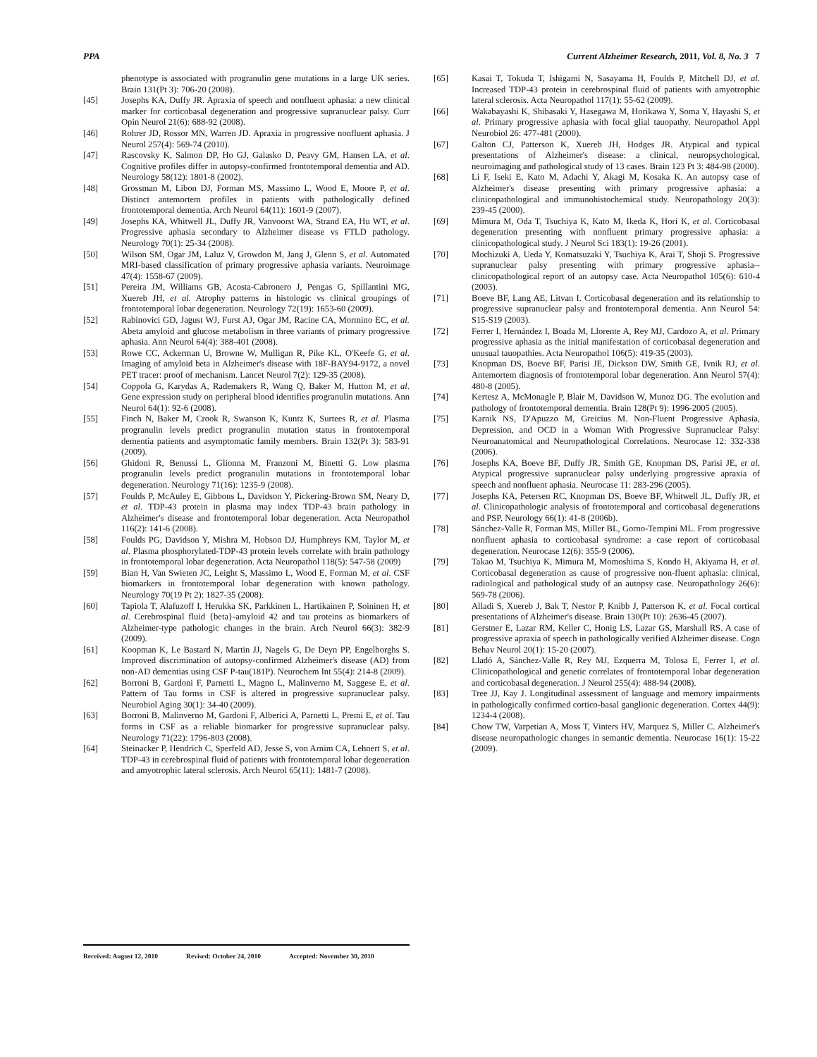PPA Current Alzheimer Research, 2011, Vol. 8, No. 3 7
phenotype is associated with progranulin gene mutations in a large UK series. Brain 131(Pt 3): 706-20 (2008).
[45] Josephs KA, Duffy JR. Apraxia of speech and nonfluent aphasia: a new clinical marker for corticobasal degeneration and progressive supranuclear palsy. Curr Opin Neurol 21(6): 688-92 (2008).
[46] Rohrer JD, Rossor MN, Warren JD. Apraxia in progressive nonfluent aphasia. J Neurol 257(4): 569-74 (2010).
[47] Rascovsky K, Salmon DP, Ho GJ, Galasko D, Peavy GM, Hansen LA, et al. Cognitive profiles differ in autopsy-confirmed frontotemporal dementia and AD. Neurology 58(12): 1801-8 (2002).
[48] Grossman M, Libon DJ, Forman MS, Massimo L, Wood E, Moore P, et al. Distinct antemortem profiles in patients with pathologically defined frontotemporal dementia. Arch Neurol 64(11): 1601-9 (2007).
[49] Josephs KA, Whitwell JL, Duffy JR, Vanvoorst WA, Strand EA, Hu WT, et al. Progressive aphasia secondary to Alzheimer disease vs FTLD pathology. Neurology 70(1): 25-34 (2008).
[50] Wilson SM, Ogar JM, Laluz V, Growdon M, Jang J, Glenn S, et al. Automated MRI-based classification of primary progressive aphasia variants. Neuroimage 47(4): 1558-67 (2009).
[51] Pereira JM, Williams GB, Acosta-Cabronero J, Pengas G, Spillantini MG, Xuereb JH, et al. Atrophy patterns in histologic vs clinical groupings of frontotemporal lobar degeneration. Neurology 72(19): 1653-60 (2009).
[52] Rabinovici GD, Jagust WJ, Furst AJ, Ogar JM, Racine CA, Mormino EC, et al. Abeta amyloid and glucose metabolism in three variants of primary progressive aphasia. Ann Neurol 64(4): 388-401 (2008).
[53] Rowe CC, Ackerman U, Browne W, Mulligan R, Pike KL, O'Keefe G, et al. Imaging of amyloid beta in Alzheimer's disease with 18F-BAY94-9172, a novel PET tracer: proof of mechanism. Lancet Neurol 7(2): 129-35 (2008).
[54] Coppola G, Karydas A, Rademakers R, Wang Q, Baker M, Hutton M, et al. Gene expression study on peripheral blood identifies progranulin mutations. Ann Neurol 64(1): 92-6 (2008).
[55] Finch N, Baker M, Crook R, Swanson K, Kuntz K, Surtees R, et al. Plasma progranulin levels predict progranulin mutation status in frontotemporal dementia patients and asymptomatic family members. Brain 132(Pt 3): 583-91 (2009).
[56] Ghidoni R, Benussi L, Glionna M, Franzoni M, Binetti G. Low plasma progranulin levels predict progranulin mutations in frontotemporal lobar degeneration. Neurology 71(16): 1235-9 (2008).
[57] Foulds P, McAuley E, Gibbons L, Davidson Y, Pickering-Brown SM, Neary D, et al. TDP-43 protein in plasma may index TDP-43 brain pathology in Alzheimer's disease and frontotemporal lobar degeneration. Acta Neuropathol 116(2): 141-6 (2008).
[58] Foulds PG, Davidson Y, Mishra M, Hobson DJ, Humphreys KM, Taylor M, et al. Plasma phosphorylated-TDP-43 protein levels correlate with brain pathology in frontotemporal lobar degeneration. Acta Neuropathol 118(5): 547-58 (2009)
[59] Bian H, Van Swieten JC, Leight S, Massimo L, Wood E, Forman M, et al. CSF biomarkers in frontotemporal lobar degeneration with known pathology. Neurology 70(19 Pt 2): 1827-35 (2008).
[60] Tapiola T, Alafuzoff I, Herukka SK, Parkkinen L, Hartikainen P, Soininen H, et al. Cerebrospinal fluid {beta}-amyloid 42 and tau proteins as biomarkers of Alzheimer-type pathologic changes in the brain. Arch Neurol 66(3): 382-9 (2009).
[61] Koopman K, Le Bastard N, Martin JJ, Nagels G, De Deyn PP, Engelborghs S. Improved discrimination of autopsy-confirmed Alzheimer's disease (AD) from non-AD dementias using CSF P-tau(181P). Neurochem Int 55(4): 214-8 (2009).
[62] Borroni B, Gardoni F, Parnetti L, Magno L, Malinverno M, Saggese E, et al. Pattern of Tau forms in CSF is altered in progressive supranuclear palsy. Neurobiol Aging 30(1): 34-40 (2009).
[63] Borroni B, Malinverno M, Gardoni F, Alberici A, Parnetti L, Premi E, et al. Tau forms in CSF as a reliable biomarker for progressive supranuclear palsy. Neurology 71(22): 1796-803 (2008).
[64] Steinacker P, Hendrich C, Sperfeld AD, Jesse S, von Arnim CA, Lehnert S, et al. TDP-43 in cerebrospinal fluid of patients with frontotemporal lobar degeneration and amyotrophic lateral sclerosis. Arch Neurol 65(11): 1481-7 (2008).
[65] Kasai T, Tokuda T, Ishigami N, Sasayama H, Foulds P, Mitchell DJ, et al. Increased TDP-43 protein in cerebrospinal fluid of patients with amyotrophic lateral sclerosis. Acta Neuropathol 117(1): 55-62 (2009).
[66] Wakabayashi K, Shibasaki Y, Hasegawa M, Horikawa Y, Soma Y, Hayashi S, et al. Primary progressive aphasia with focal glial tauopathy. Neuropathol Appl Neurobiol 26: 477-481 (2000).
[67] Galton CJ, Patterson K, Xuereb JH, Hodges JR. Atypical and typical presentations of Alzheimer's disease: a clinical, neuropsychological, neuroimaging and pathological study of 13 cases. Brain 123 Pt 3: 484-98 (2000).
[68] Li F, Iseki E, Kato M, Adachi Y, Akagi M, Kosaka K. An autopsy case of Alzheimer's disease presenting with primary progressive aphasia: a clinicopathological and immunohistochemical study. Neuropathology 20(3): 239-45 (2000).
[69] Mimura M, Oda T, Tsuchiya K, Kato M, Ikeda K, Hori K, et al. Corticobasal degeneration presenting with nonfluent primary progressive aphasia: a clinicopathological study. J Neurol Sci 183(1): 19-26 (2001).
[70] Mochizuki A, Ueda Y, Komatsuzaki Y, Tsuchiya K, Arai T, Shoji S. Progressive supranuclear palsy presenting with primary progressive aphasia--clinicopathological report of an autopsy case. Acta Neuropathol 105(6): 610-4 (2003).
[71] Boeve BF, Lang AE, Litvan I. Corticobasal degeneration and its relationship to progressive supranuclear palsy and frontotemporal dementia. Ann Neurol 54: S15-S19 (2003).
[72] Ferrer I, Hernández I, Boada M, Llorente A, Rey MJ, Cardozo A, et al. Primary progressive aphasia as the initial manifestation of corticobasal degeneration and unusual tauopathies. Acta Neuropathol 106(5): 419-35 (2003).
[73] Knopman DS, Boeve BF, Parisi JE, Dickson DW, Smith GE, Ivnik RJ, et al. Antemortem diagnosis of frontotemporal lobar degeneration. Ann Neurol 57(4): 480-8 (2005).
[74] Kertesz A, McMonagle P, Blair M, Davidson W, Munoz DG. The evolution and pathology of frontotemporal dementia. Brain 128(Pt 9): 1996-2005 (2005).
[75] Karnik NS, D'Apuzzo M, Greicius M. Non-Fluent Progressive Aphasia, Depression, and OCD in a Woman With Progressive Supranuclear Palsy: Neuroanatomical and Neuropathological Correlations. Neurocase 12: 332-338 (2006).
[76] Josephs KA, Boeve BF, Duffy JR, Smith GE, Knopman DS, Parisi JE, et al. Atypical progressive supranuclear palsy underlying progressive apraxia of speech and nonfluent aphasia. Neurocase 11: 283-296 (2005).
[77] Josephs KA, Petersen RC, Knopman DS, Boeve BF, Whitwell JL, Duffy JR, et al. Clinicopathologic analysis of frontotemporal and corticobasal degenerations and PSP. Neurology 66(1): 41-8 (2006b).
[78] Sánchez-Valle R, Forman MS, Miller BL, Gorno-Tempini ML. From progressive nonfluent aphasia to corticobasal syndrome: a case report of corticobasal degeneration. Neurocase 12(6): 355-9 (2006).
[79] Takao M, Tsuchiya K, Mimura M, Momoshima S, Kondo H, Akiyama H, et al. Corticobasal degeneration as cause of progressive non-fluent aphasia: clinical, radiological and pathological study of an autopsy case. Neuropathology 26(6): 569-78 (2006).
[80] Alladi S, Xuereb J, Bak T, Nestor P, Knibb J, Patterson K, et al. Focal cortical presentations of Alzheimer's disease. Brain 130(Pt 10): 2636-45 (2007).
[81] Gerstner E, Lazar RM, Keller C, Honig LS, Lazar GS, Marshall RS. A case of progressive apraxia of speech in pathologically verified Alzheimer disease. Cogn Behav Neurol 20(1): 15-20 (2007).
[82] Lladó A, Sánchez-Valle R, Rey MJ, Ezquerra M, Tolosa E, Ferrer I, et al. Clinicopathological and genetic correlates of frontotemporal lobar degeneration and corticobasal degeneration. J Neurol 255(4): 488-94 (2008).
[83] Tree JJ, Kay J. Longitudinal assessment of language and memory impairments in pathologically confirmed cortico-basal ganglionic degeneration. Cortex 44(9): 1234-4 (2008).
[84] Chow TW, Varpetian A, Moss T, Vinters HV, Marquez S, Miller C. Alzheimer's disease neuropathologic changes in semantic dementia. Neurocase 16(1): 15-22 (2009).
Received: August 12, 2010 Revised: October 24, 2010 Accepted: November 30, 2010